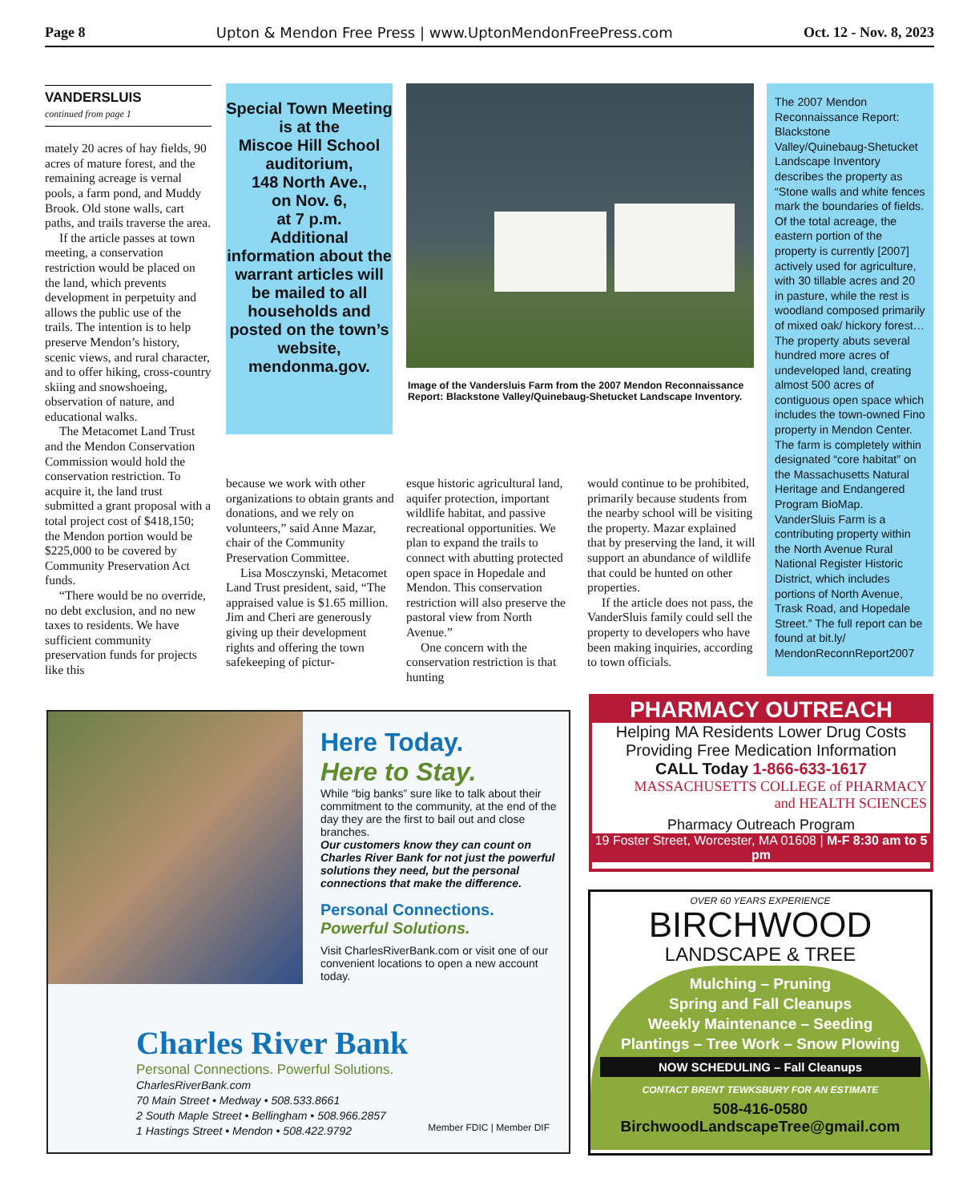Page 8 Upton & Mendon Free Press | www.UptonMendonFreePress.com Oct. 12 - Nov. 8, 2023
VANDERSLUIS
continued from page 1
mately 20 acres of hay fields, 90 acres of mature forest, and the remaining acreage is vernal pools, a farm pond, and Muddy Brook. Old stone walls, cart paths, and trails traverse the area.
If the article passes at town meeting, a conservation restriction would be placed on the land, which prevents development in perpetuity and allows the public use of the trails. The intention is to help preserve Mendon’s history, scenic views, and rural character, and to offer hiking, cross-country skiing and snowshoeing, observation of nature, and educational walks.
The Metacomet Land Trust and the Mendon Conservation Commission would hold the conservation restriction. To acquire it, the land trust submitted a grant proposal with a total project cost of $418,150; the Mendon portion would be $225,000 to be covered by Community Preservation Act funds.
“There would be no override, no debt exclusion, and no new taxes to residents. We have sufficient community preservation funds for projects like this
Special Town Meeting
is at the
Miscoe Hill School auditorium,
148 North Ave.,
on Nov. 6,
at 7 p.m.
Additional information about the warrant articles will be mailed to all households and posted on the town’s website, mendonma.gov.
Image of the Vandersluis Farm from the 2007 Mendon Reconnaissance Report: Blackstone Valley/Quinebaug-Shetucket Landscape Inventory.
The 2007 Mendon Reconnaissance Report: Blackstone Valley/Quinebaug-Shetucket Landscape Inventory describes the property as “Stone walls and white fences mark the boundaries of fields. Of the total acreage, the eastern portion of the property is currently [2007] actively used for agriculture, with 30 tillable acres and 20 in pasture, while the rest is woodland composed primarily of mixed oak/ hickory forest…The property abuts several hundred more acres of undeveloped land, creating almost 500 acres of contiguous open space which includes the town-owned Fino property in Mendon Center. The farm is completely within designated “core habitat” on the Massachusetts Natural Heritage and Endangered Program BioMap. VanderSluis Farm is a contributing property within the North Avenue Rural National Register Historic District, which includes portions of North Avenue, Trask Road, and Hopedale Street.” The full report can be found at bit.ly/ MendonReconnReport2007
because we work with other organizations to obtain grants and donations, and we rely on volunteers,” said Anne Mazar, chair of the Community Preservation Committee.
Lisa Mosczynski, Metacomet Land Trust president, said, “The appraised value is $1.65 million. Jim and Cheri are generously giving up their development rights and offering the town safekeeping of pictur-
esque historic agricultural land, aquifer protection, important wildlife habitat, and passive recreational opportunities. We plan to expand the trails to connect with abutting protected open space in Hopedale and Mendon. This conservation restriction will also preserve the pastoral view from North Avenue.”
One concern with the conservation restriction is that hunting
would continue to be prohibited, primarily because students from the nearby school will be visiting the property. Mazar explained that by preserving the land, it will support an abundance of wildlife that could be hunted on other properties.
If the article does not pass, the VanderSluis family could sell the property to developers who have been making inquiries, according to town officials.
Here Today.
Here to Stay.
While “big banks” sure like to talk about their commitment to the community, at the end of the day they are the first to bail out and close branches.
Our customers know they can count on Charles River Bank for not just the powerful solutions they need, but the personal connections that make the difference.
Personal Connections.
Powerful Solutions.
Visit CharlesRiverBank.com or visit one of our convenient locations to open a new account today.
Charles River Bank
Personal Connections. Powerful Solutions.
CharlesRiverBank.com
70 Main Street • Medway • 508.533.8661
2 South Maple Street • Bellingham • 508.966.2857
1 Hastings Street • Mendon • 508.422.9792
Member FDIC | Member DIF
PHARMACY OUTREACH
Helping MA Residents Lower Drug Costs
Providing Free Medication Information
CALL Today 1-866-633-1617
MASSACHUSETTS COLLEGE of PHARMACY
and HEALTH SCIENCES
Pharmacy Outreach Program
19 Foster Street, Worcester, MA 01608 | M-F 8:30 am to 5 pm
OVER 60 YEARS EXPERIENCE
BIRCHWOOD
LANDSCAPE & TREE
Mulching – Pruning
Spring and Fall Cleanups
Weekly Maintenance – Seeding
Plantings – Tree Work – Snow Plowing
NOW SCHEDULING – Fall Cleanups
CONTACT BRENT TEWKSBURY FOR AN ESTIMATE
508-416-0580
BirchwoodLandscapeTree@gmail.com